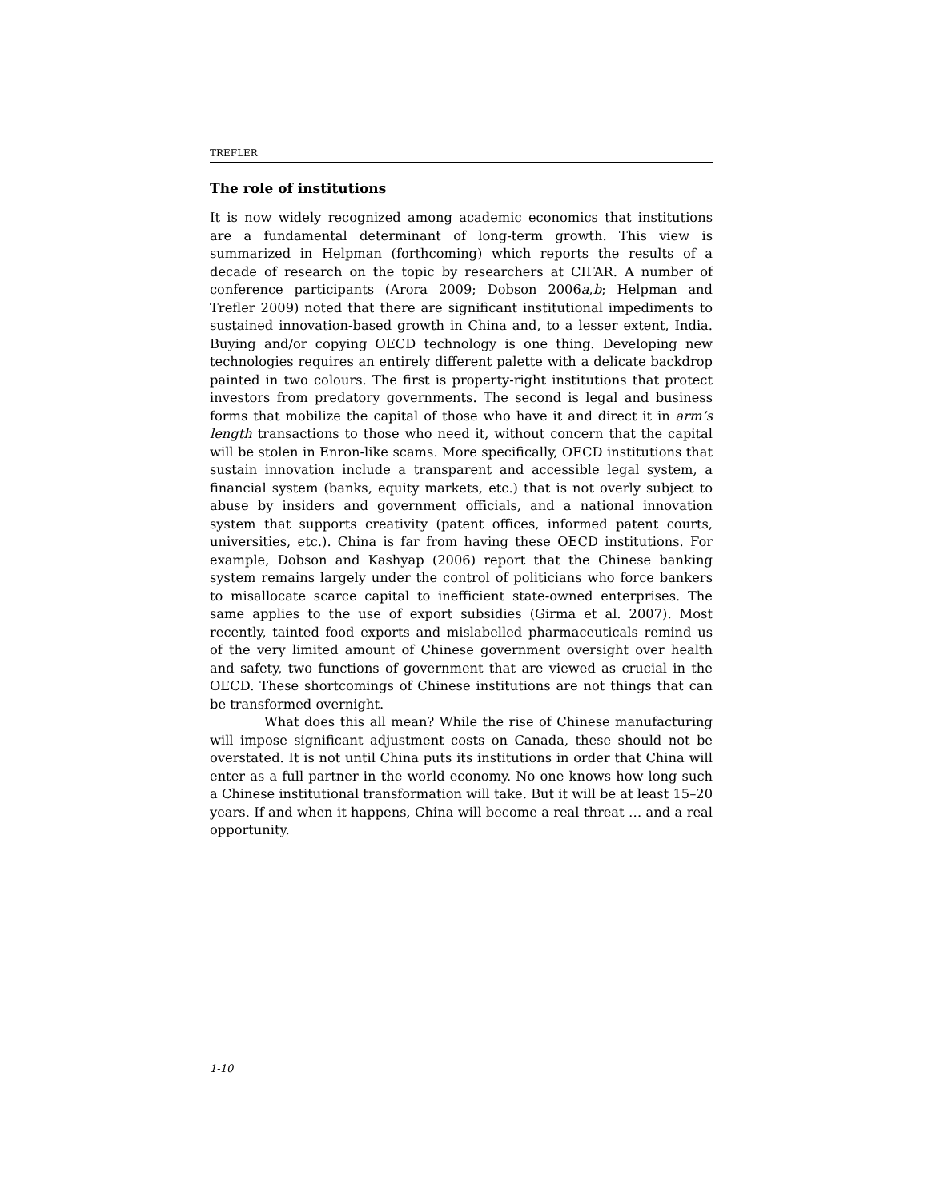TREFLER
The role of institutions
It is now widely recognized among academic economics that institutions are a fundamental determinant of long-term growth. This view is summarized in Helpman (forthcoming) which reports the results of a decade of research on the topic by researchers at CIFAR. A number of conference participants (Arora 2009; Dobson 2006a,b; Helpman and Trefler 2009) noted that there are significant institutional impediments to sustained innovation-based growth in China and, to a lesser extent, India. Buying and/or copying OECD technology is one thing. Developing new technologies requires an entirely different palette with a delicate backdrop painted in two colours. The first is property-right institutions that protect investors from predatory governments. The second is legal and business forms that mobilize the capital of those who have it and direct it in arm’s length transactions to those who need it, without concern that the capital will be stolen in Enron-like scams. More specifically, OECD institutions that sustain innovation include a transparent and accessible legal system, a financial system (banks, equity markets, etc.) that is not overly subject to abuse by insiders and government officials, and a national innovation system that supports creativity (patent offices, informed patent courts, universities, etc.). China is far from having these OECD institutions. For example, Dobson and Kashyap (2006) report that the Chinese banking system remains largely under the control of politicians who force bankers to misallocate scarce capital to inefficient state-owned enterprises. The same applies to the use of export subsidies (Girma et al. 2007). Most recently, tainted food exports and mislabelled pharmaceuticals remind us of the very limited amount of Chinese government oversight over health and safety, two functions of government that are viewed as crucial in the OECD. These shortcomings of Chinese institutions are not things that can be transformed overnight.
What does this all mean? While the rise of Chinese manufacturing will impose significant adjustment costs on Canada, these should not be overstated. It is not until China puts its institutions in order that China will enter as a full partner in the world economy. No one knows how long such a Chinese institutional transformation will take. But it will be at least 15–20 years. If and when it happens, China will become a real threat … and a real opportunity.
1-10